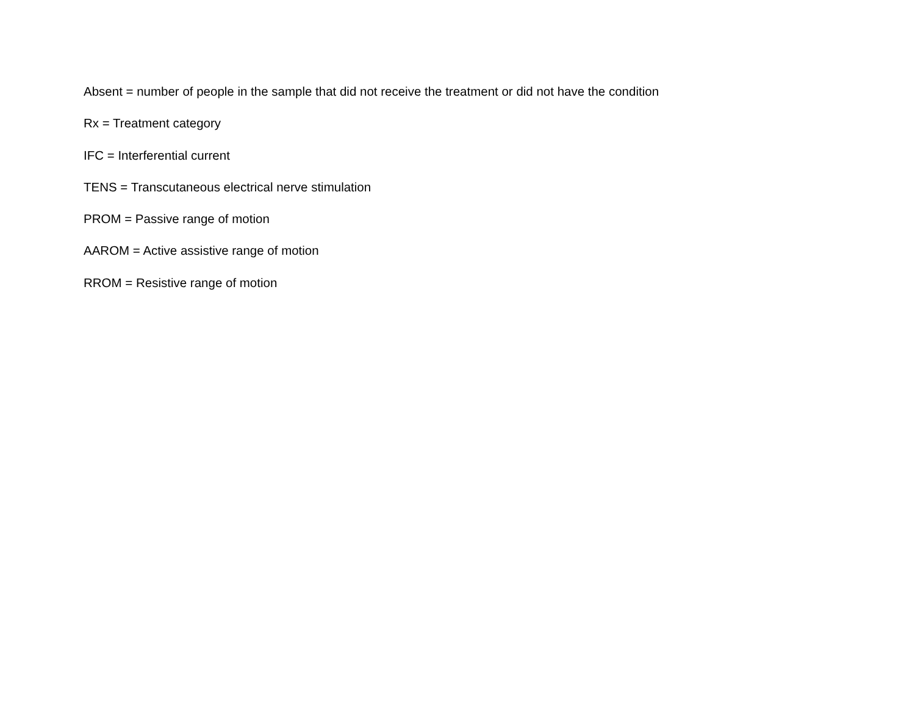Absent = number of people in the sample that did not receive the treatment or did not have the condition
Rx = Treatment category
IFC = Interferential current
TENS = Transcutaneous electrical nerve stimulation
PROM = Passive range of motion
AAROM = Active assistive range of motion
RROM = Resistive range of motion